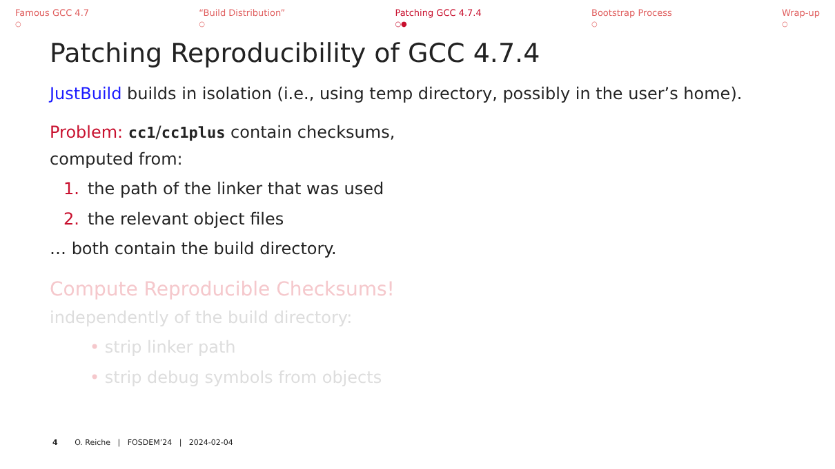Famous GCC 4.7
○
“Build Distribution”
○
Patching GCC 4.7.4
○●
Bootstrap Process
○
Wrap-up
○
Patching Reproducibility of GCC 4.7.4
JustBuild builds in isolation (i.e., using temp directory, possibly in the user’s home).
Problem: cc1/cc1plus contain checksums,
computed from:
1. the path of the linker that was used
2. the relevant object files
… both contain the build directory.
Compute Reproducible Checksums!
independently of the build directory:
• strip linker path
• strip debug symbols from objects
4 O. Reiche | FOSDEM’24 | 2024-02-04